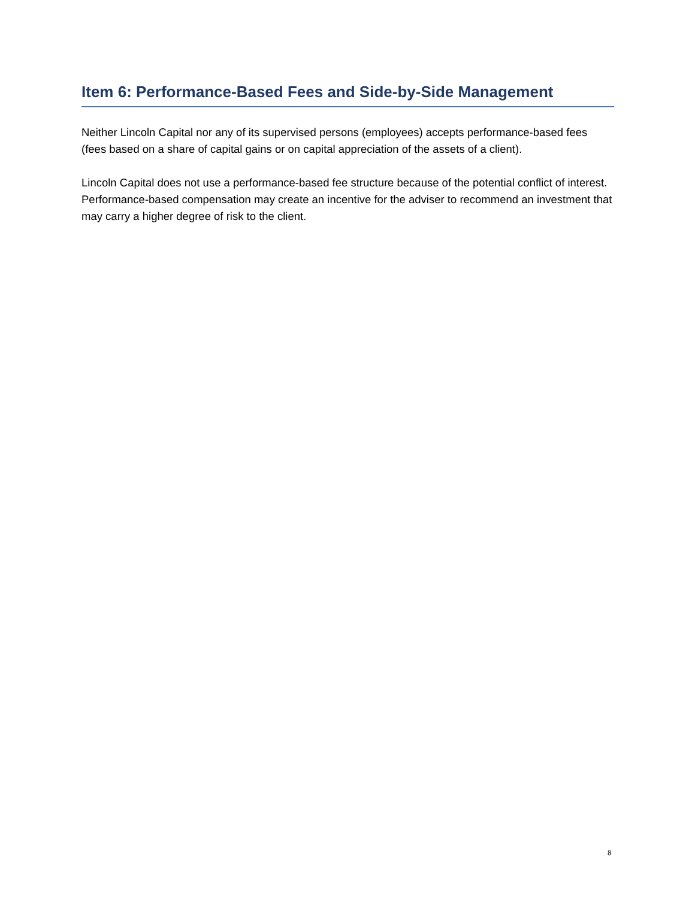Item 6: Performance-Based Fees and Side-by-Side Management
Neither Lincoln Capital nor any of its supervised persons (employees) accepts performance-based fees (fees based on a share of capital gains or on capital appreciation of the assets of a client).
Lincoln Capital does not use a performance-based fee structure because of the potential conflict of interest. Performance-based compensation may create an incentive for the adviser to recommend an investment that may carry a higher degree of risk to the client.
8